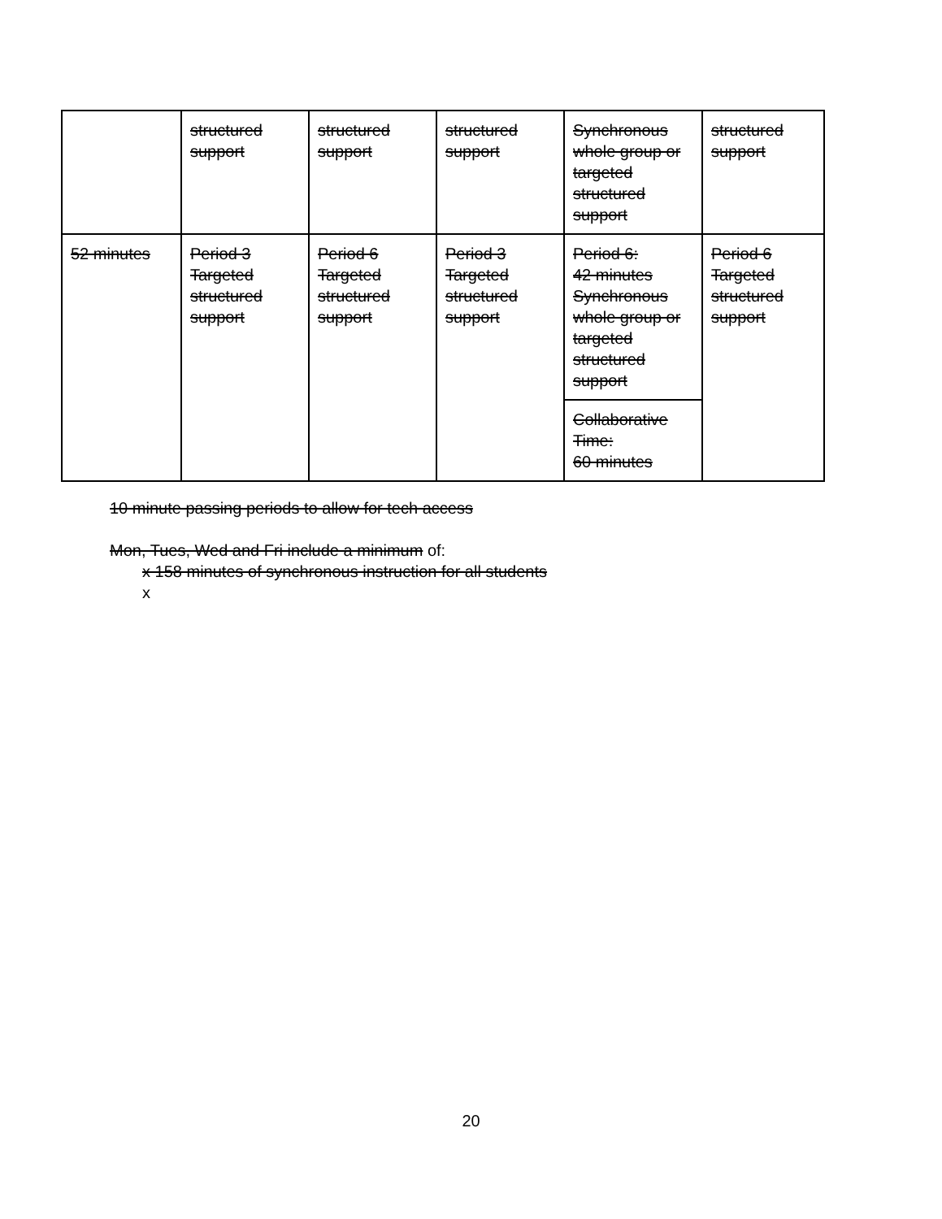| | structured support | structured support | structured support | Synchronous whole group or targeted structured support | structured support |
| 52 minutes | Period 3 Targeted structured support | Period 6 Targeted structured support | Period 3 Targeted structured support | Period 6: 42 minutes Synchronous whole group or targeted structured support | Period 6 Targeted structured support |
| | | | | Collaborative Time: 60 minutes | |
10 minute passing periods to allow for tech access
Mon, Tues, Wed and Fri include a minimum of:
x 158 minutes of synchronous instruction for all students
x
20